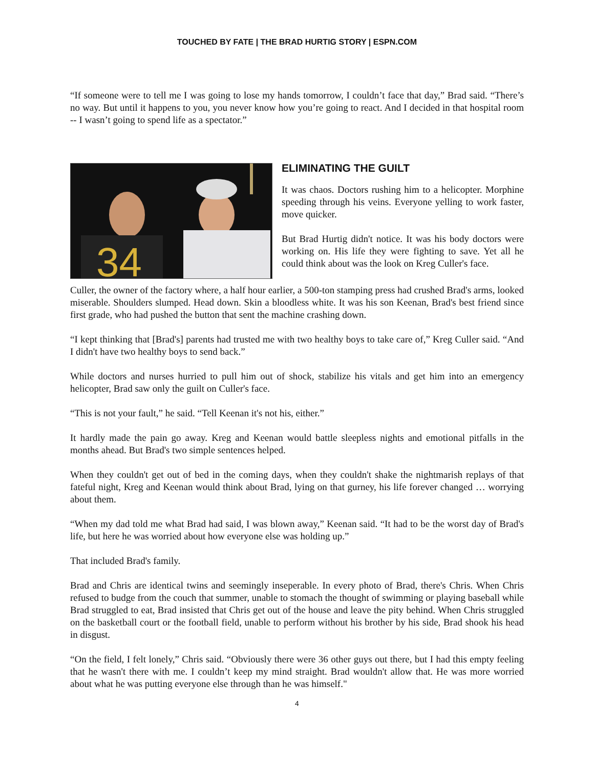TOUCHED BY FATE | THE BRAD HURTIG STORY | ESPN.COM
“If someone were to tell me I was going to lose my hands tomorrow, I couldn’t face that day,” Brad said. “There’s no way. But until it happens to you, you never know how you’re going to react. And I decided in that hospital room -- I wasn’t going to spend life as a spectator.”
34
ELIMINATING THE GUILT
It was chaos. Doctors rushing him to a helicopter. Morphine speeding through his veins. Everyone yelling to work faster, move quicker.
But Brad Hurtig didn't notice. It was his body doctors were working on. His life they were fighting to save. Yet all he could think about was the look on Kreg Culler's face.
Culler, the owner of the factory where, a half hour earlier, a 500-ton stamping press had crushed Brad's arms, looked miserable. Shoulders slumped. Head down. Skin a bloodless white. It was his son Keenan, Brad's best friend since first grade, who had pushed the button that sent the machine crashing down.
“I kept thinking that [Brad's] parents had trusted me with two healthy boys to take care of,” Kreg Culler said. “And I didn't have two healthy boys to send back.”
While doctors and nurses hurried to pull him out of shock, stabilize his vitals and get him into an emergency helicopter, Brad saw only the guilt on Culler's face.
“This is not your fault,” he said. “Tell Keenan it's not his, either.”
It hardly made the pain go away. Kreg and Keenan would battle sleepless nights and emotional pitfalls in the months ahead. But Brad's two simple sentences helped.
When they couldn't get out of bed in the coming days, when they couldn't shake the nightmarish replays of that fateful night, Kreg and Keenan would think about Brad, lying on that gurney, his life forever changed … worrying about them.
“When my dad told me what Brad had said, I was blown away,” Keenan said. “It had to be the worst day of Brad's life, but here he was worried about how everyone else was holding up.”
That included Brad's family.
Brad and Chris are identical twins and seemingly inseperable. In every photo of Brad, there's Chris. When Chris refused to budge from the couch that summer, unable to stomach the thought of swimming or playing baseball while Brad struggled to eat, Brad insisted that Chris get out of the house and leave the pity behind. When Chris struggled on the basketball court or the football field, unable to perform without his brother by his side, Brad shook his head in disgust.
“On the field, I felt lonely,” Chris said. “Obviously there were 36 other guys out there, but I had this empty feeling that he wasn't there with me. I couldn’t keep my mind straight. Brad wouldn't allow that. He was more worried about what he was putting everyone else through than he was himself."
4